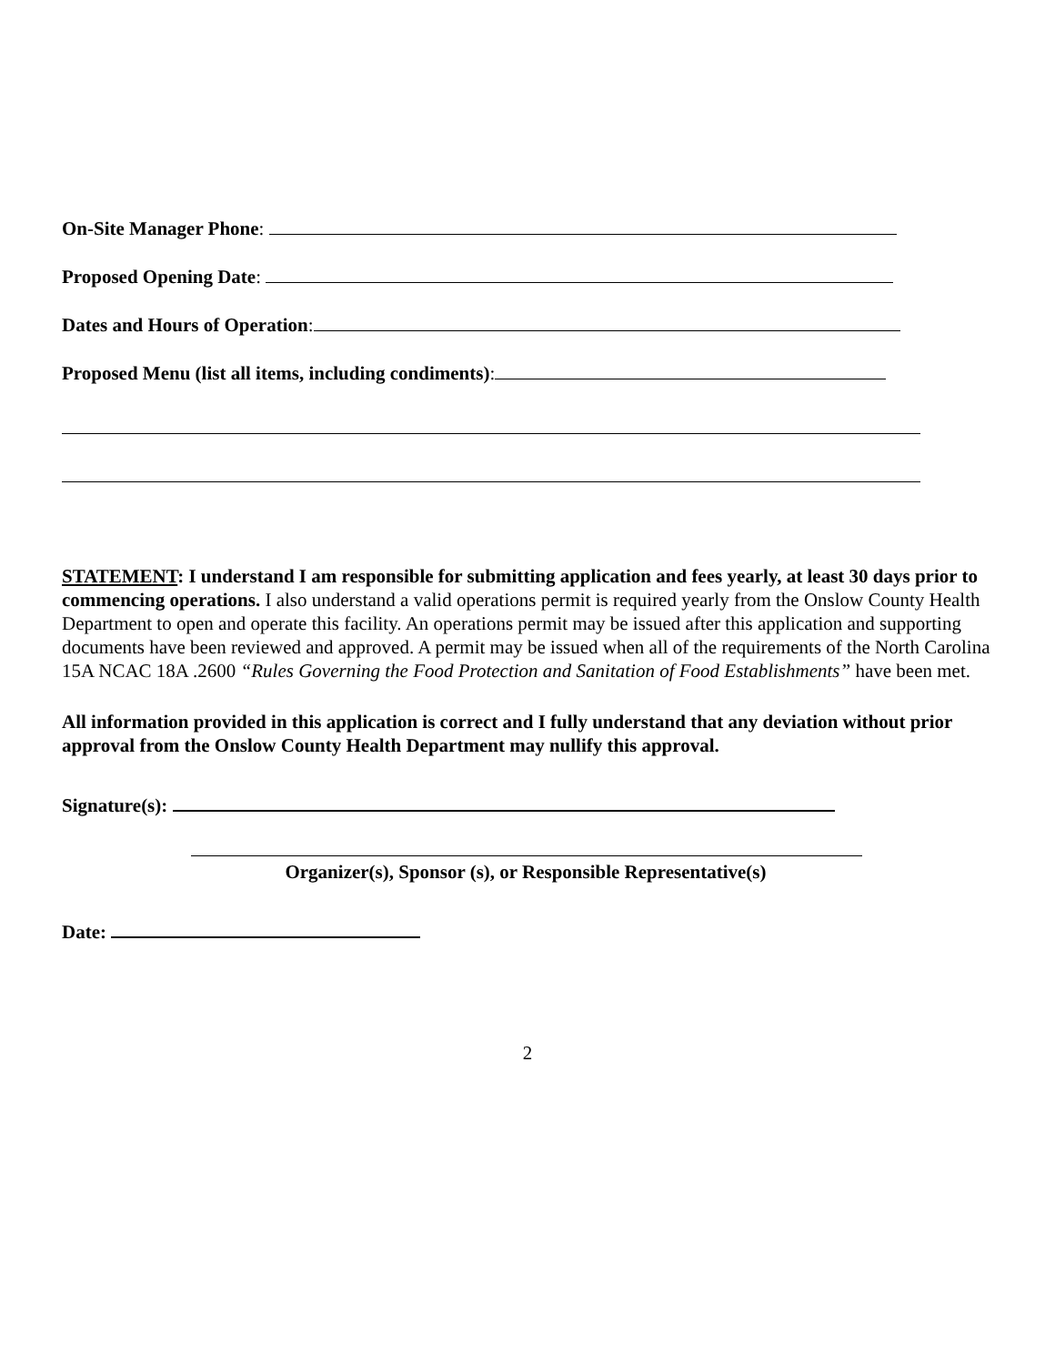On-Site Manager Phone:
Proposed Opening Date:
Dates and Hours of Operation:
Proposed Menu (list all items, including condiments):
STATEMENT: I understand I am responsible for submitting application and fees yearly, at least 30 days prior to commencing operations. I also understand a valid operations permit is required yearly from the Onslow County Health Department to open and operate this facility. An operations permit may be issued after this application and supporting documents have been reviewed and approved. A permit may be issued when all of the requirements of the North Carolina 15A NCAC 18A .2600 “Rules Governing the Food Protection and Sanitation of Food Establishments” have been met.
All information provided in this application is correct and I fully understand that any deviation without prior approval from the Onslow County Health Department may nullify this approval.
Signature(s):
Organizer(s), Sponsor (s), or Responsible Representative(s)
Date:
2